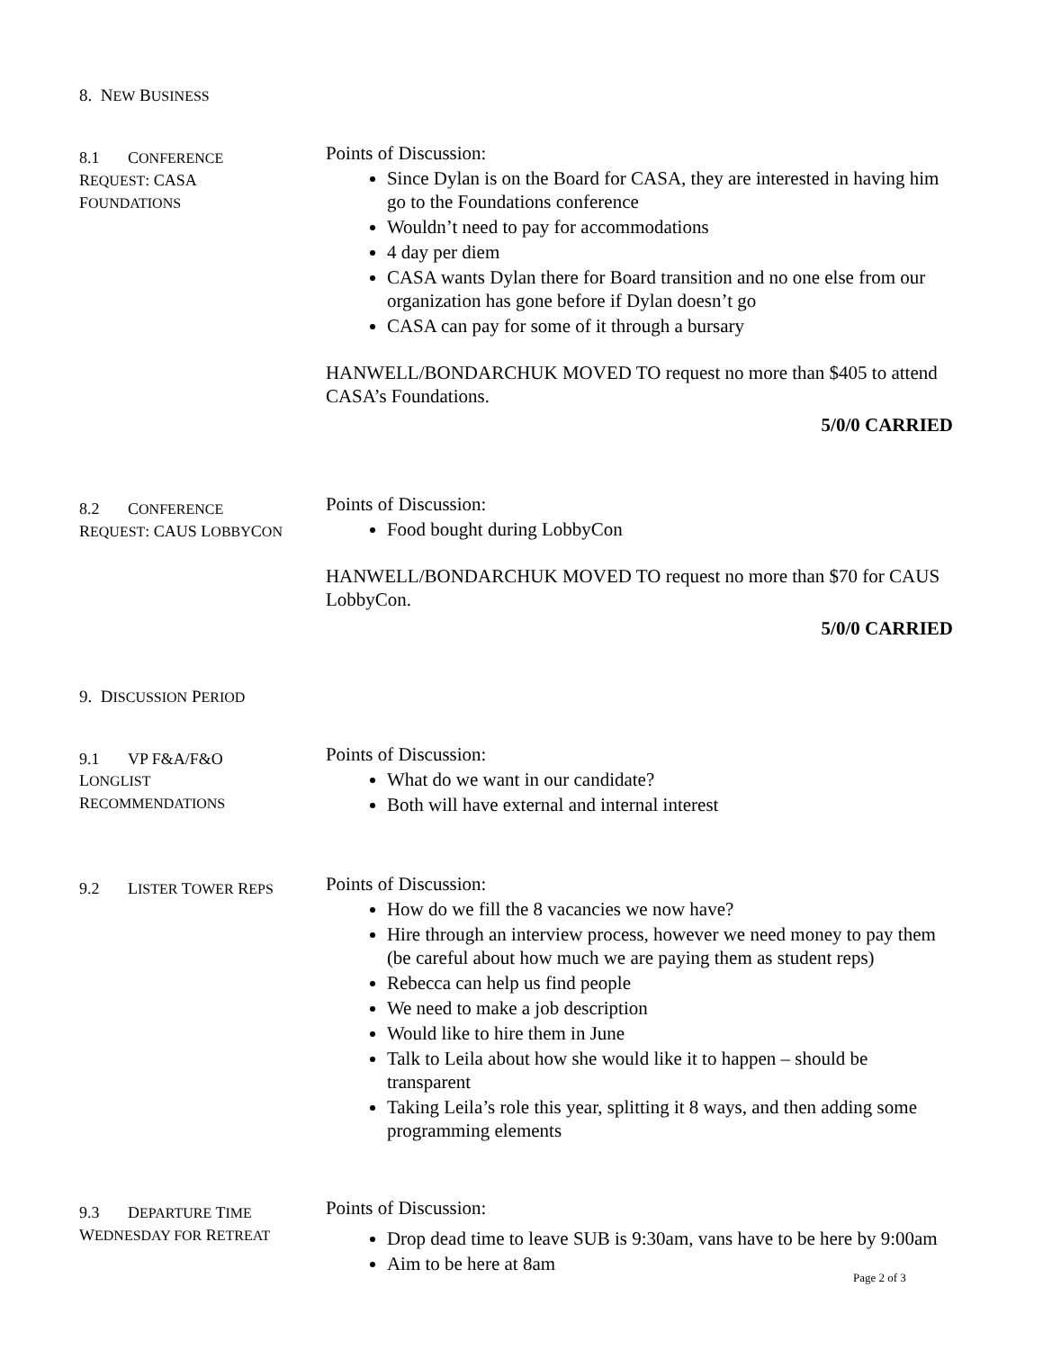8. NEW BUSINESS
8.1 CONFERENCE
REQUEST: CASA
FOUNDATIONS
Points of Discussion:
Since Dylan is on the Board for CASA, they are interested in having him go to the Foundations conference
Wouldn’t need to pay for accommodations
4 day per diem
CASA wants Dylan there for Board transition and no one else from our organization has gone before if Dylan doesn’t go
CASA can pay for some of it through a bursary
HANWELL/BONDARCHUK MOVED TO request no more than $405 to attend CASA’s Foundations.
5/0/0 CARRIED
8.2 CONFERENCE
REQUEST: CAUS LOBBYCON
Points of Discussion:
Food bought during LobbyCon
HANWELL/BONDARCHUK MOVED TO request no more than $70 for CAUS LobbyCon.
5/0/0 CARRIED
9. DISCUSSION PERIOD
9.1 VP F&A/F&O
LONGLIST
RECOMMENDATIONS
Points of Discussion:
What do we want in our candidate?
Both will have external and internal interest
9.2 LISTER TOWER REPS
Points of Discussion:
How do we fill the 8 vacancies we now have?
Hire through an interview process, however we need money to pay them (be careful about how much we are paying them as student reps)
Rebecca can help us find people
We need to make a job description
Would like to hire them in June
Talk to Leila about how she would like it to happen – should be transparent
Taking Leila’s role this year, splitting it 8 ways, and then adding some programming elements
9.3 DEPARTURE TIME
WEDNESDAY FOR RETREAT
Points of Discussion:
Drop dead time to leave SUB is 9:30am, vans have to be here by 9:00am
Aim to be here at 8am
Page 2 of 3